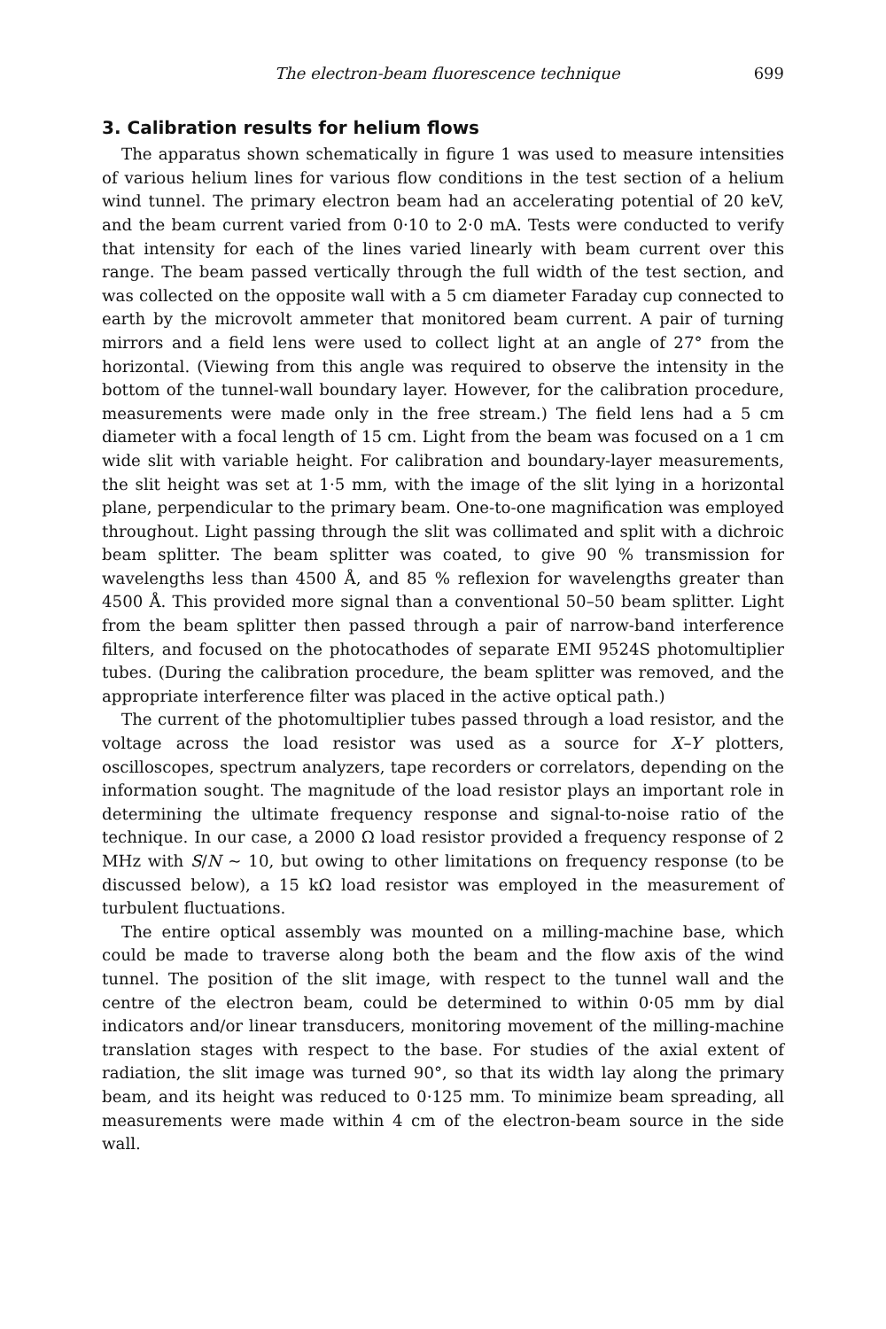The electron-beam fluorescence technique 699
3. Calibration results for helium flows
The apparatus shown schematically in figure 1 was used to measure intensities of various helium lines for various flow conditions in the test section of a helium wind tunnel. The primary electron beam had an accelerating potential of 20 keV, and the beam current varied from 0·10 to 2·0 mA. Tests were conducted to verify that intensity for each of the lines varied linearly with beam current over this range. The beam passed vertically through the full width of the test section, and was collected on the opposite wall with a 5 cm diameter Faraday cup connected to earth by the microvolt ammeter that monitored beam current. A pair of turning mirrors and a field lens were used to collect light at an angle of 27° from the horizontal. (Viewing from this angle was required to observe the intensity in the bottom of the tunnel-wall boundary layer. However, for the calibration procedure, measurements were made only in the free stream.) The field lens had a 5 cm diameter with a focal length of 15 cm. Light from the beam was focused on a 1 cm wide slit with variable height. For calibration and boundary-layer measurements, the slit height was set at 1·5 mm, with the image of the slit lying in a horizontal plane, perpendicular to the primary beam. One-to-one magnification was employed throughout. Light passing through the slit was collimated and split with a dichroic beam splitter. The beam splitter was coated, to give 90 % transmission for wavelengths less than 4500 Å, and 85 % reflexion for wavelengths greater than 4500 Å. This provided more signal than a conventional 50–50 beam splitter. Light from the beam splitter then passed through a pair of narrow-band interference filters, and focused on the photocathodes of separate EMI 9524S photomultiplier tubes. (During the calibration procedure, the beam splitter was removed, and the appropriate interference filter was placed in the active optical path.)
The current of the photomultiplier tubes passed through a load resistor, and the voltage across the load resistor was used as a source for X–Y plotters, oscilloscopes, spectrum analyzers, tape recorders or correlators, depending on the information sought. The magnitude of the load resistor plays an important role in determining the ultimate frequency response and signal-to-noise ratio of the technique. In our case, a 2000 Ω load resistor provided a frequency response of 2 MHz with S/N ~ 10, but owing to other limitations on frequency response (to be discussed below), a 15 kΩ load resistor was employed in the measurement of turbulent fluctuations.
The entire optical assembly was mounted on a milling-machine base, which could be made to traverse along both the beam and the flow axis of the wind tunnel. The position of the slit image, with respect to the tunnel wall and the centre of the electron beam, could be determined to within 0·05 mm by dial indicators and/or linear transducers, monitoring movement of the milling-machine translation stages with respect to the base. For studies of the axial extent of radiation, the slit image was turned 90°, so that its width lay along the primary beam, and its height was reduced to 0·125 mm. To minimize beam spreading, all measurements were made within 4 cm of the electron-beam source in the side wall.